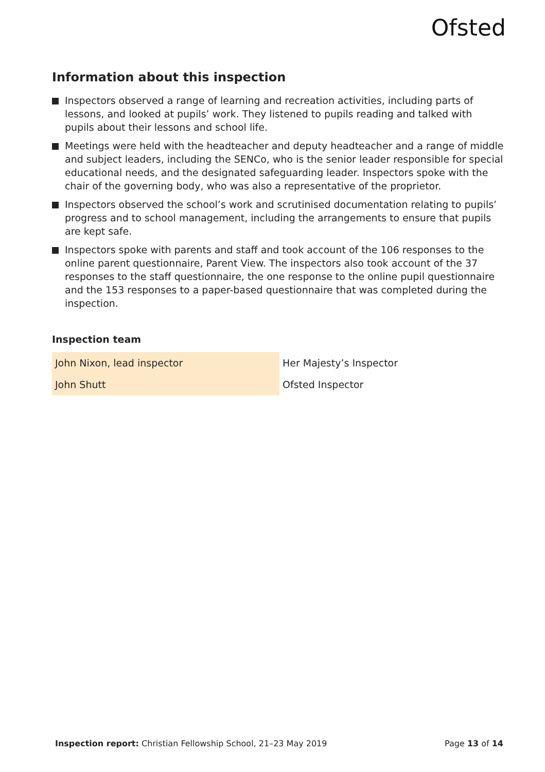Ofsted
Information about this inspection
Inspectors observed a range of learning and recreation activities, including parts of lessons, and looked at pupils’ work. They listened to pupils reading and talked with pupils about their lessons and school life.
Meetings were held with the headteacher and deputy headteacher and a range of middle and subject leaders, including the SENCo, who is the senior leader responsible for special educational needs, and the designated safeguarding leader. Inspectors spoke with the chair of the governing body, who was also a representative of the proprietor.
Inspectors observed the school’s work and scrutinised documentation relating to pupils’ progress and to school management, including the arrangements to ensure that pupils are kept safe.
Inspectors spoke with parents and staff and took account of the 106 responses to the online parent questionnaire, Parent View. The inspectors also took account of the 37 responses to the staff questionnaire, the one response to the online pupil questionnaire and the 153 responses to a paper-based questionnaire that was completed during the inspection.
Inspection team
| John Nixon, lead inspector | Her Majesty’s Inspector |
| John Shutt | Ofsted Inspector |
Inspection report: Christian Fellowship School, 21–23 May 2019 Page 13 of 14